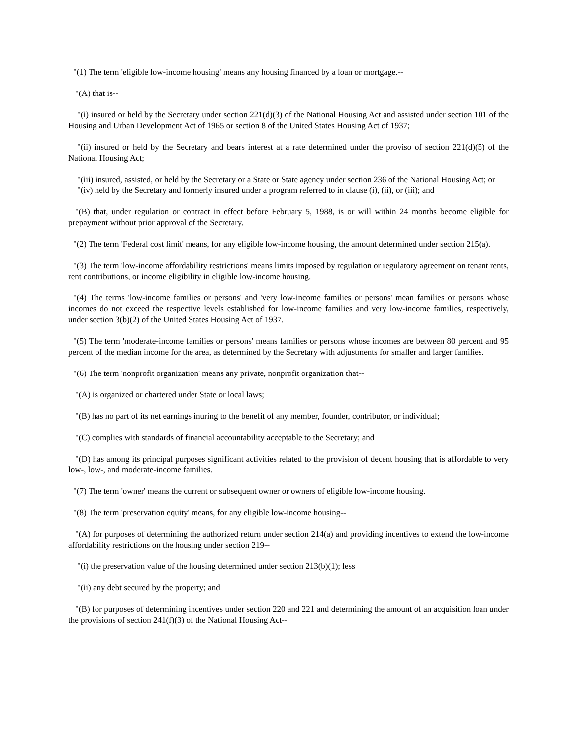"(1) The term 'eligible low-income housing' means any housing financed by a loan or mortgage.--
"(A) that is--
"(i) insured or held by the Secretary under section 221(d)(3) of the National Housing Act and assisted under section 101 of the Housing and Urban Development Act of 1965 or section 8 of the United States Housing Act of 1937;
"(ii) insured or held by the Secretary and bears interest at a rate determined under the proviso of section 221(d)(5) of the National Housing Act;
"(iii) insured, assisted, or held by the Secretary or a State or State agency under section 236 of the National Housing Act; or
"(iv) held by the Secretary and formerly insured under a program referred to in clause (i), (ii), or (iii); and
"(B) that, under regulation or contract in effect before February 5, 1988, is or will within 24 months become eligible for prepayment without prior approval of the Secretary.
"(2) The term 'Federal cost limit' means, for any eligible low-income housing, the amount determined under section 215(a).
"(3) The term 'low-income affordability restrictions' means limits imposed by regulation or regulatory agreement on tenant rents, rent contributions, or income eligibility in eligible low-income housing.
"(4) The terms 'low-income families or persons' and 'very low-income families or persons' mean families or persons whose incomes do not exceed the respective levels established for low-income families and very low-income families, respectively, under section 3(b)(2) of the United States Housing Act of 1937.
"(5) The term 'moderate-income families or persons' means families or persons whose incomes are between 80 percent and 95 percent of the median income for the area, as determined by the Secretary with adjustments for smaller and larger families.
"(6) The term 'nonprofit organization' means any private, nonprofit organization that--
"(A) is organized or chartered under State or local laws;
"(B) has no part of its net earnings inuring to the benefit of any member, founder, contributor, or individual;
"(C) complies with standards of financial accountability acceptable to the Secretary; and
"(D) has among its principal purposes significant activities related to the provision of decent housing that is affordable to very low-, low-, and moderate-income families.
"(7) The term 'owner' means the current or subsequent owner or owners of eligible low-income housing.
"(8) The term 'preservation equity' means, for any eligible low-income housing--
"(A) for purposes of determining the authorized return under section 214(a) and providing incentives to extend the low-income affordability restrictions on the housing under section 219--
"(i) the preservation value of the housing determined under section 213(b)(1); less
"(ii) any debt secured by the property; and
"(B) for purposes of determining incentives under section 220 and 221 and determining the amount of an acquisition loan under the provisions of section 241(f)(3) of the National Housing Act--